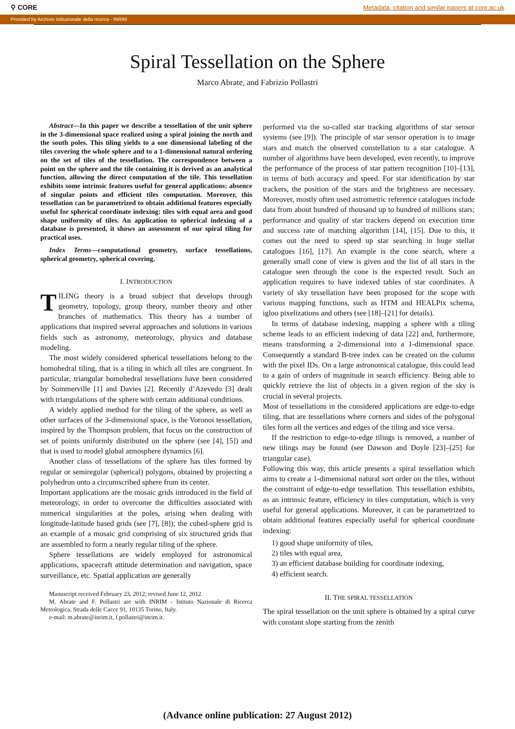⚲ CORE Metadata, citation and similar papers at core.ac.uk
Provided by Archivio istituzionale della ricerca - INRIM
Spiral Tessellation on the Sphere
Marco Abrate, and Fabrizio Pollastri
Abstract—In this paper we describe a tessellation of the unit sphere in the 3-dimensional space realized using a spiral joining the north and the south poles. This tiling yields to a one dimensional labeling of the tiles covering the whole sphere and to a 1-dimensional natural ordering on the set of tiles of the tessellation. The correspondence between a point on the sphere and the tile containing it is derived as an analytical function, allowing the direct computation of the tile. This tessellation exhibits some intrinsic features useful for general applications: absence of singular points and efficient tiles computation. Moreover, this tessellation can be parametrized to obtain additional features especially useful for spherical coordinate indexing: tiles with equal area and good shape uniformity of tiles. An application to spherical indexing of a database is presented, it shows an assessment of our spiral tiling for practical uses.
Index Terms—computational geometry, surface tessellations, spherical geometry, spherical covering.
I. INTRODUCTION
TILING theory is a broad subject that develops through geometry, topology, group theory, number theory and other branches of mathematics. This theory has a number of applications that inspired several approaches and solutions in various fields such as astronomy, meteorology, physics and database modeling.
The most widely considered spherical tessellations belong to the homohedral tiling, that is a tiling in which all tiles are congruent. In particular, triangular homohedral tessellations have been considered by Sommerville [1] and Davies [2]. Recently d’Azevedo [3] dealt with triangulations of the sphere with certain additional conditions.
A widely applied method for the tiling of the sphere, as well as other surfaces of the 3-dimensional space, is the Voronoi tessellation, inspired by the Thompson problem, that focus on the construction of set of points uniformly distributed on the sphere (see [4], [5]) and that is used to model global atmosphere dynamics [6].
Another class of tessellations of the sphere has tiles formed by regular or semiregular (spherical) polygons, obtained by projecting a polyhedron onto a circumscribed sphere from its center.
Important applications are the mosaic grids introduced in the field of meteorology, in order to overcome the difficulties associated with numerical singularities at the poles, arising when dealing with longitude-latitude based grids (see [7], [8]); the cubed-sphere grid is an example of a mosaic grid comprising of six structured grids that are assembled to form a nearly regular tiling of the sphere.
Sphere tessellations are widely employed for astronomical applications, spacecraft attitude determination and navigation, space surveillance, etc. Spatial application are generally
Manuscript received February 23, 2012; revised June 12, 2012.
M. Abrate and F. Pollastri are with INRIM - Istituto Nazionale di Ricerca Metrologica, Strada delle Cacce 91, 10135 Torino, Italy.
e-mail: m.abrate@inrim.it, f.pollastri@inrim.it.
performed via the so-called star tracking algorithms of star sensor systems (see [9]). The principle of star sensor operation is to image stars and match the observed constellation to a star catalogue. A number of algorithms have been developed, even recently, to improve the performance of the process of star pattern recognition [10]–[13], in terms of both accuracy and speed. For star identification by star trackers, the position of the stars and the brightness are necessary. Moreover, mostly often used astrometric reference catalogues include data from about hundred of thousand up to hundred of millions stars; performance and quality of star trackers depend on execution time and success rate of matching algorithm [14], [15]. Due to this, it comes out the need to speed up star searching in huge stellar catalogues [16], [17]. An example is the cone search, where a generally small cone of view is given and the list of all stars in the catalogue seen through the cone is the expected result. Such an application requires to have indexed tables of star coordinates. A variety of sky tessellation have been proposed for the scope with various mapping functions, such as HTM and HEALPix schema, igloo pixelizations and others (see [18]–[21] for details).
In terms of database indexing, mapping a sphere with a tiling scheme leads to an efficient indexing of data [22] and, furthermore, means transforming a 2-dimensional into a 1-dimensional space. Consequently a standard B-tree index can be created on the column with the pixel IDs. On a large astronomical catalogue, this could lead to a gain of orders of magnitude in search efficiency. Being able to quickly retrieve the list of objects in a given region of the sky is crucial in several projects.
Most of tessellations in the considered applications are edge-to-edge tiling, that are tessellations where corners and sides of the polygonal tiles form all the vertices and edges of the tiling and vice versa.
If the restriction to edge-to-edge tilings is removed, a number of new tilings may be found (see Dawson and Doyle [23]–[25] for triangular case).
Following this way, this article presents a spiral tessellation which aims to create a 1-dimensional natural sort order on the tiles, without the constraint of edge-to-edge tessellation. This tessellation exhibits, as an intrinsic feature, efficiency in tiles computation, which is very useful for general applications. Moreover, it can be parametrized to obtain additional features especially useful for spherical coordinate indexing:
1) good shape uniformity of tiles,
2) tiles with equal area,
3) an efficient database building for coordinate indexing,
4) efficient search.
II. THE SPIRAL TESSELLATION
The spiral tessellation on the unit sphere is obtained by a spiral curve with constant slope starting from the zenith
(Advance online publication: 27 August 2012)